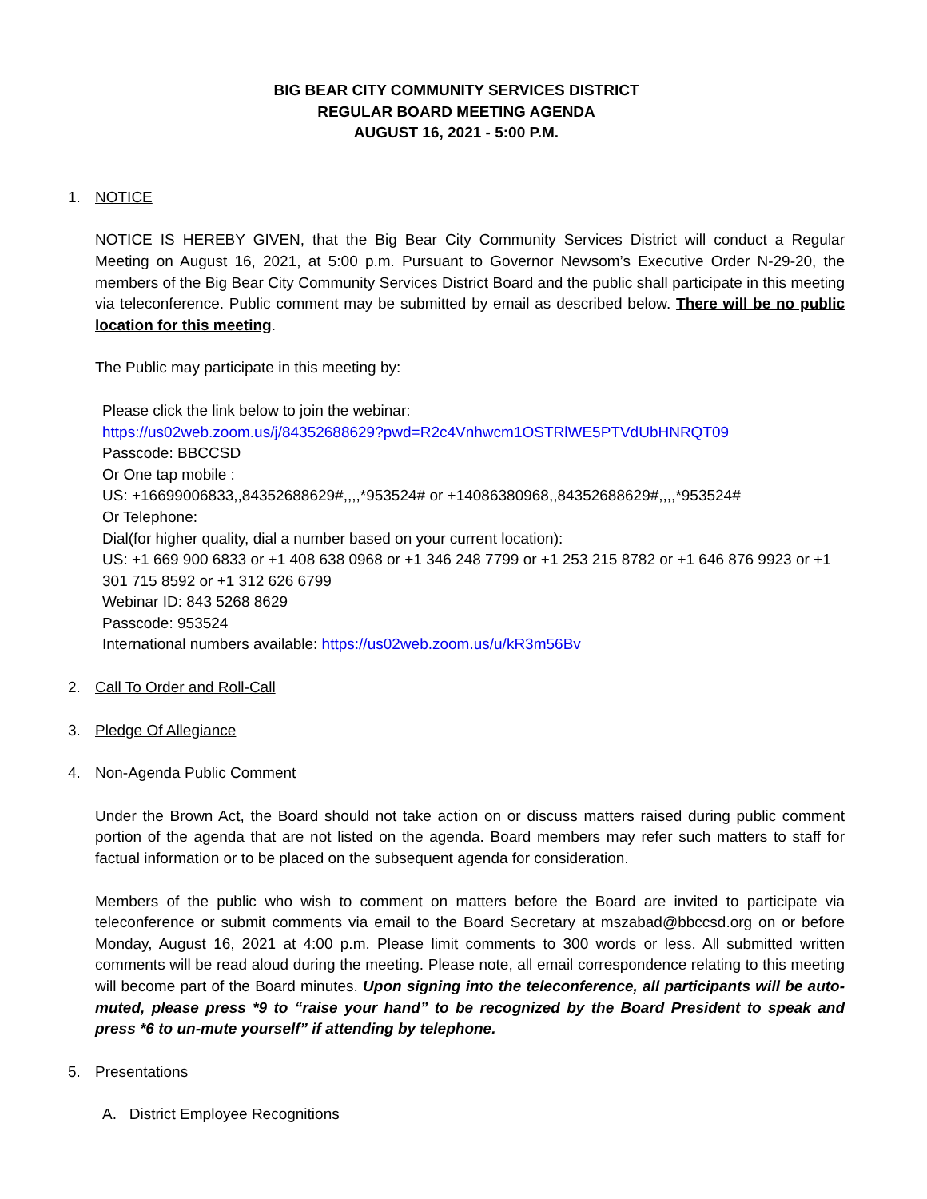BIG BEAR CITY COMMUNITY SERVICES DISTRICT
REGULAR BOARD MEETING AGENDA
AUGUST 16, 2021 - 5:00 P.M.
1. NOTICE
NOTICE IS HEREBY GIVEN, that the Big Bear City Community Services District will conduct a Regular Meeting on August 16, 2021, at 5:00 p.m. Pursuant to Governor Newsom’s Executive Order N-29-20, the members of the Big Bear City Community Services District Board and the public shall participate in this meeting via teleconference. Public comment may be submitted by email as described below. There will be no public location for this meeting.
The Public may participate in this meeting by:
Please click the link below to join the webinar:
https://us02web.zoom.us/j/84352688629?pwd=R2c4Vnhwcm1OSTRlWE5PTVdUbHNRQT09
Passcode: BBCCSD
Or One tap mobile :
US: +16699006833,,84352688629#,,,,*953524# or +14086380968,,84352688629#,,,,*953524#
Or Telephone:
Dial(for higher quality, dial a number based on your current location):
US: +1 669 900 6833 or +1 408 638 0968 or +1 346 248 7799 or +1 253 215 8782 or +1 646 876 9923 or +1 301 715 8592 or +1 312 626 6799
Webinar ID: 843 5268 8629
Passcode: 953524
International numbers available: https://us02web.zoom.us/u/kR3m56Bv
2. Call To Order and Roll-Call
3. Pledge Of Allegiance
4. Non-Agenda Public Comment
Under the Brown Act, the Board should not take action on or discuss matters raised during public comment portion of the agenda that are not listed on the agenda. Board members may refer such matters to staff for factual information or to be placed on the subsequent agenda for consideration.
Members of the public who wish to comment on matters before the Board are invited to participate via teleconference or submit comments via email to the Board Secretary at mszabad@bbccsd.org on or before Monday, August 16, 2021 at 4:00 p.m. Please limit comments to 300 words or less. All submitted written comments will be read aloud during the meeting. Please note, all email correspondence relating to this meeting will become part of the Board minutes. Upon signing into the teleconference, all participants will be auto-muted, please press *9 to “raise your hand” to be recognized by the Board President to speak and press *6 to un-mute yourself” if attending by telephone.
5. Presentations
A. District Employee Recognitions